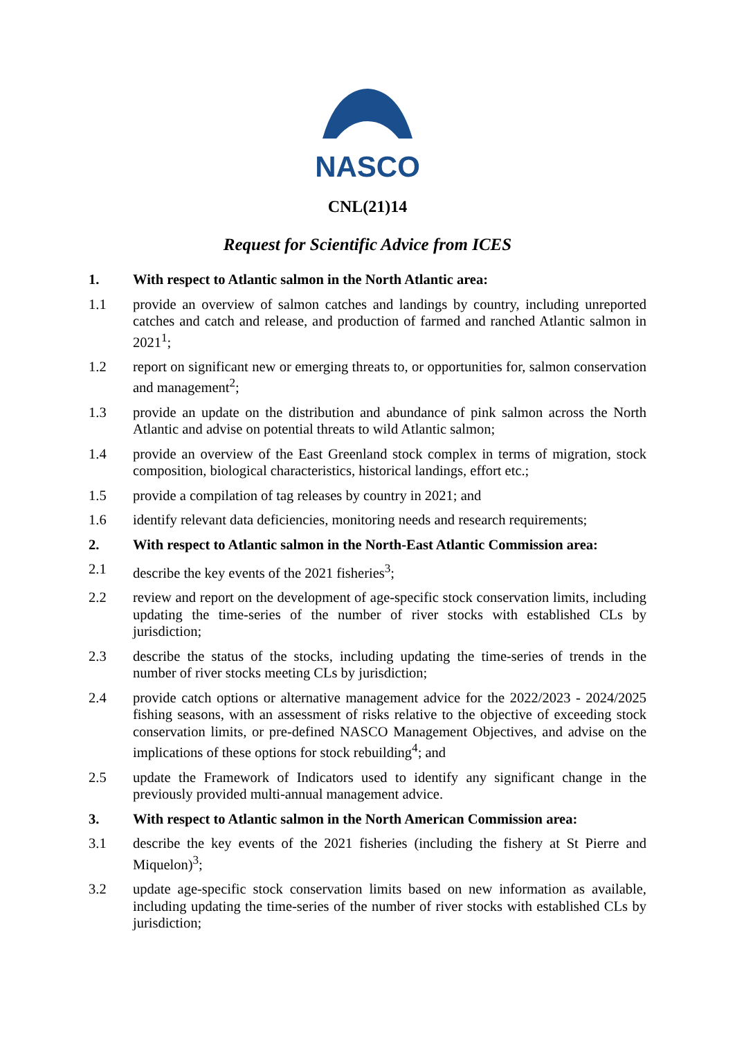NASCO
CNL(21)14
Request for Scientific Advice from ICES
1. With respect to Atlantic salmon in the North Atlantic area:
1.1 provide an overview of salmon catches and landings by country, including unreported catches and catch and release, and production of farmed and ranched Atlantic salmon in 2021<sup>1</sup>;
1.2 report on significant new or emerging threats to, or opportunities for, salmon conservation and management<sup>2</sup>;
1.3 provide an update on the distribution and abundance of pink salmon across the North Atlantic and advise on potential threats to wild Atlantic salmon;
1.4 provide an overview of the East Greenland stock complex in terms of migration, stock composition, biological characteristics, historical landings, effort etc.;
1.5 provide a compilation of tag releases by country in 2021; and
1.6 identify relevant data deficiencies, monitoring needs and research requirements;
2. With respect to Atlantic salmon in the North-East Atlantic Commission area:
2.1 describe the key events of the 2021 fisheries<sup>3</sup>;
2.2 review and report on the development of age-specific stock conservation limits, including updating the time-series of the number of river stocks with established CLs by jurisdiction;
2.3 describe the status of the stocks, including updating the time-series of trends in the number of river stocks meeting CLs by jurisdiction;
2.4 provide catch options or alternative management advice for the 2022/2023 - 2024/2025 fishing seasons, with an assessment of risks relative to the objective of exceeding stock conservation limits, or pre-defined NASCO Management Objectives, and advise on the implications of these options for stock rebuilding<sup>4</sup>; and
2.5 update the Framework of Indicators used to identify any significant change in the previously provided multi-annual management advice.
3. With respect to Atlantic salmon in the North American Commission area:
3.1 describe the key events of the 2021 fisheries (including the fishery at St Pierre and Miquelon)<sup>3</sup>;
3.2 update age-specific stock conservation limits based on new information as available, including updating the time-series of the number of river stocks with established CLs by jurisdiction;